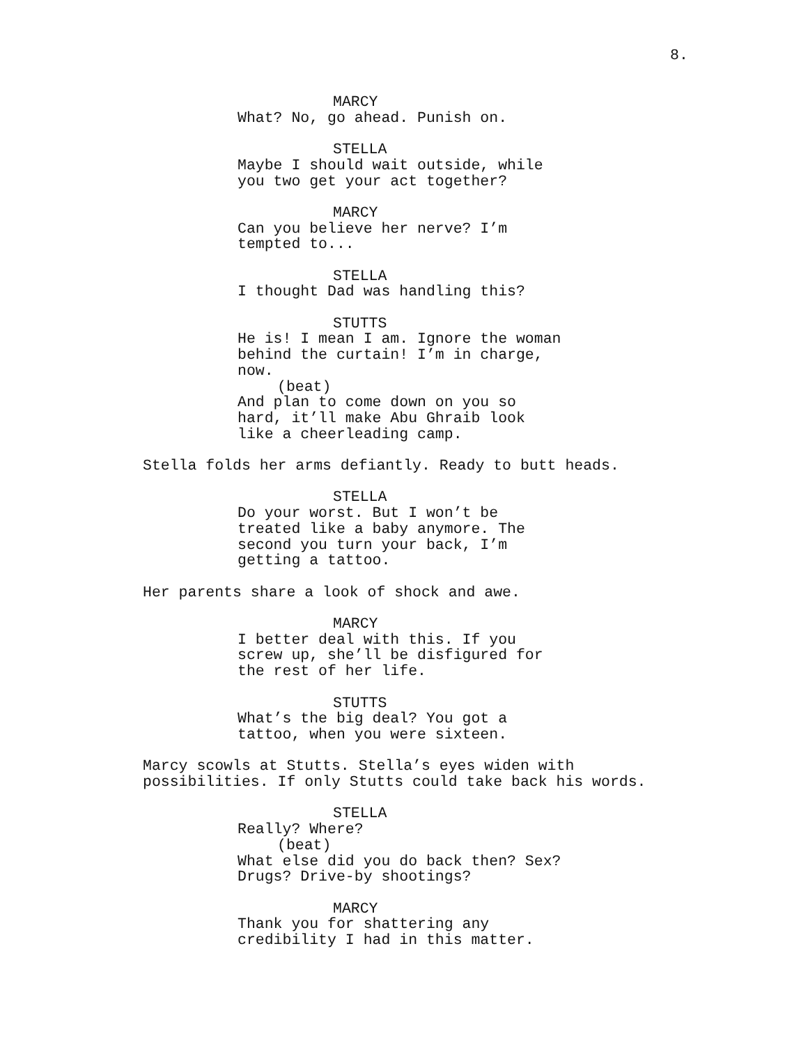8.
MARCY
What? No, go ahead. Punish on.
STELLA
Maybe I should wait outside, while you two get your act together?
MARCY
Can you believe her nerve? I’m tempted to...
STELLA
I thought Dad was handling this?
STUTTS
He is! I mean I am. Ignore the woman behind the curtain! I’m in charge, now.
(beat)
And plan to come down on you so hard, it’ll make Abu Ghraib look like a cheerleading camp.
Stella folds her arms defiantly. Ready to butt heads.
STELLA
Do your worst. But I won’t be treated like a baby anymore. The second you turn your back, I’m getting a tattoo.
Her parents share a look of shock and awe.
MARCY
I better deal with this. If you screw up, she’ll be disfigured for the rest of her life.
STUTTS
What’s the big deal? You got a tattoo, when you were sixteen.
Marcy scowls at Stutts. Stella’s eyes widen with possibilities. If only Stutts could take back his words.
STELLA
Really? Where?
(beat)
What else did you do back then? Sex? Drugs? Drive-by shootings?
MARCY
Thank you for shattering any credibility I had in this matter.